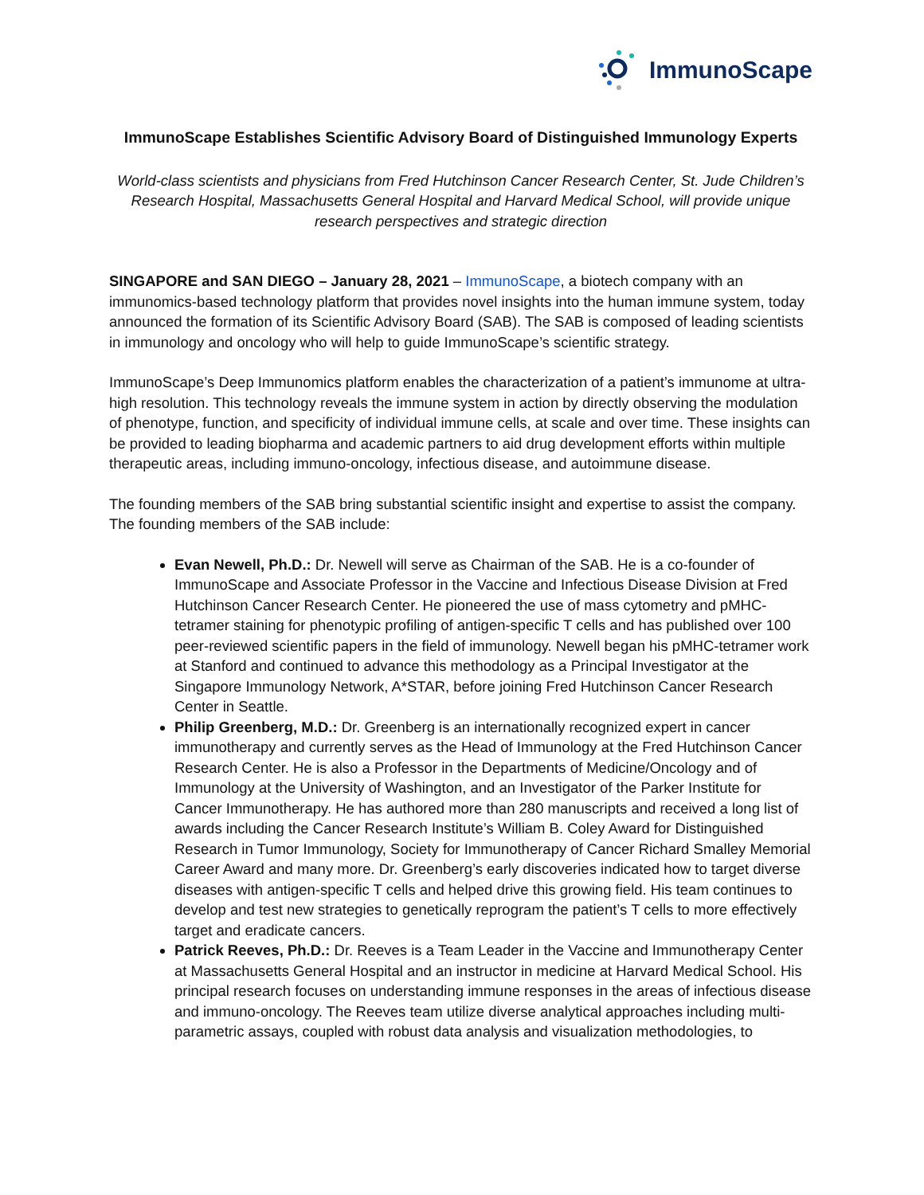ImmunoScape
ImmunoScape Establishes Scientific Advisory Board of Distinguished Immunology Experts
World-class scientists and physicians from Fred Hutchinson Cancer Research Center, St. Jude Children’s Research Hospital, Massachusetts General Hospital and Harvard Medical School, will provide unique research perspectives and strategic direction
SINGAPORE and SAN DIEGO – January 28, 2021 – ImmunoScape, a biotech company with an immunomics-based technology platform that provides novel insights into the human immune system, today announced the formation of its Scientific Advisory Board (SAB). The SAB is composed of leading scientists in immunology and oncology who will help to guide ImmunoScape’s scientific strategy.
ImmunoScape’s Deep Immunomics platform enables the characterization of a patient’s immunome at ultra-high resolution. This technology reveals the immune system in action by directly observing the modulation of phenotype, function, and specificity of individual immune cells, at scale and over time. These insights can be provided to leading biopharma and academic partners to aid drug development efforts within multiple therapeutic areas, including immuno-oncology, infectious disease, and autoimmune disease.
The founding members of the SAB bring substantial scientific insight and expertise to assist the company. The founding members of the SAB include:
Evan Newell, Ph.D.: Dr. Newell will serve as Chairman of the SAB. He is a co-founder of ImmunoScape and Associate Professor in the Vaccine and Infectious Disease Division at Fred Hutchinson Cancer Research Center. He pioneered the use of mass cytometry and pMHC-tetramer staining for phenotypic profiling of antigen-specific T cells and has published over 100 peer-reviewed scientific papers in the field of immunology. Newell began his pMHC-tetramer work at Stanford and continued to advance this methodology as a Principal Investigator at the Singapore Immunology Network, A*STAR, before joining Fred Hutchinson Cancer Research Center in Seattle.
Philip Greenberg, M.D.: Dr. Greenberg is an internationally recognized expert in cancer immunotherapy and currently serves as the Head of Immunology at the Fred Hutchinson Cancer Research Center. He is also a Professor in the Departments of Medicine/Oncology and of Immunology at the University of Washington, and an Investigator of the Parker Institute for Cancer Immunotherapy. He has authored more than 280 manuscripts and received a long list of awards including the Cancer Research Institute’s William B. Coley Award for Distinguished Research in Tumor Immunology, Society for Immunotherapy of Cancer Richard Smalley Memorial Career Award and many more. Dr. Greenberg’s early discoveries indicated how to target diverse diseases with antigen-specific T cells and helped drive this growing field. His team continues to develop and test new strategies to genetically reprogram the patient’s T cells to more effectively target and eradicate cancers.
Patrick Reeves, Ph.D.: Dr. Reeves is a Team Leader in the Vaccine and Immunotherapy Center at Massachusetts General Hospital and an instructor in medicine at Harvard Medical School. His principal research focuses on understanding immune responses in the areas of infectious disease and immuno-oncology. The Reeves team utilize diverse analytical approaches including multi-parametric assays, coupled with robust data analysis and visualization methodologies, to